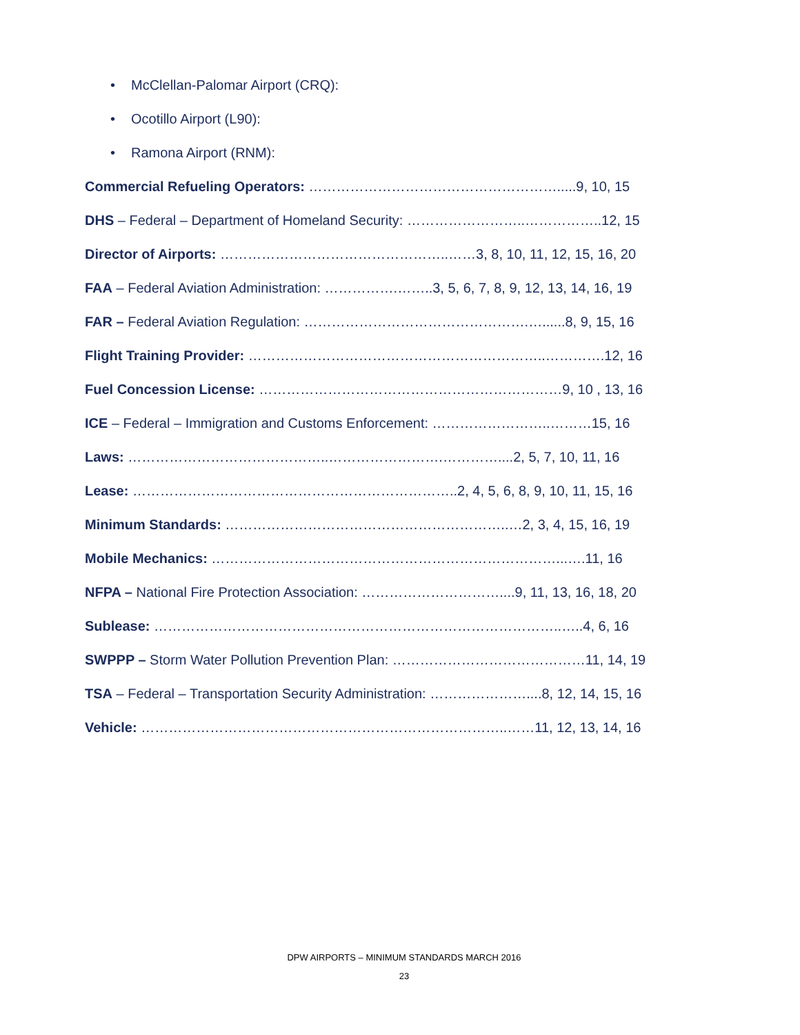• McClellan-Palomar Airport (CRQ):
• Ocotillo Airport (L90):
• Ramona Airport (RNM):
Commercial Refueling Operators: ……………………………………………….....9, 10, 15
DHS – Federal – Department of Homeland Security: ……………………..……………..12, 15
Director of Airports: …………………………………………..……3, 8, 10, 11, 12, 15, 16, 20
FAA – Federal Aviation Administration: …………….……..3, 5, 6, 7, 8, 9, 12, 13, 14, 16, 19
FAR – Federal Aviation Regulation: ………………………………………….…......8, 9, 15, 16
Flight Training Provider: ………………………………………………………..………….12, 16
Fuel Concession License: …………………………………………………………9, 10 , 13, 16
ICE – Federal – Immigration and Customs Enforcement: ……………………..………15, 16
Laws: ……………………………………..…………………….…………....2, 5, 7, 10, 11, 16
Lease: ……………………………………………………………..2, 4, 5, 6, 8, 9, 10, 11, 15, 16
Minimum Standards: ……………………………………………………..…2, 3, 4, 15, 16, 19
Mobile Mechanics: …………………………………………………………………...….11, 16
NFPA – National Fire Protection Association: …………………………....9, 11, 13, 16, 18, 20
Sublease: ……………………………………………………………………………..…..4, 6, 16
SWPPP – Storm Water Pollution Prevention Plan: ……………………………………11, 14, 19
TSA – Federal – Transportation Security Administration: …………………....8, 12, 14, 15, 16
Vehicle: ……………………………………………………………………..……11, 12, 13, 14, 16
DPW AIRPORTS – MINIMUM STANDARDS MARCH 2016
23